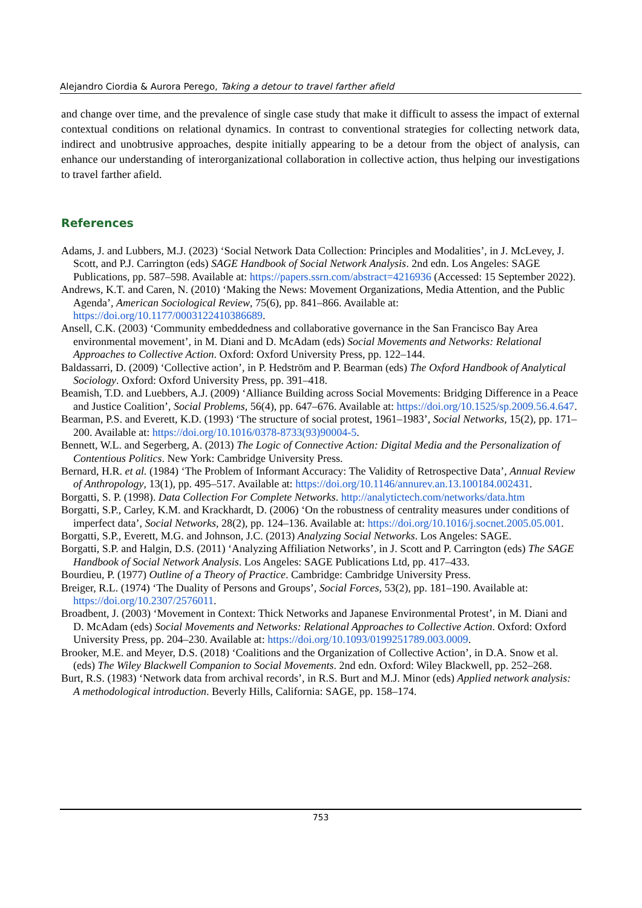Alejandro Ciordia & Aurora Perego, Taking a detour to travel farther afield
and change over time, and the prevalence of single case study that make it difficult to assess the impact of external contextual conditions on relational dynamics. In contrast to conventional strategies for collecting network data, indirect and unobtrusive approaches, despite initially appearing to be a detour from the object of analysis, can enhance our understanding of interorganizational collaboration in collective action, thus helping our investigations to travel farther afield.
References
Adams, J. and Lubbers, M.J. (2023) ‘Social Network Data Collection: Principles and Modalities’, in J. McLevey, J. Scott, and P.J. Carrington (eds) SAGE Handbook of Social Network Analysis. 2nd edn. Los Angeles: SAGE Publications, pp. 587–598. Available at: https://papers.ssrn.com/abstract=4216936 (Accessed: 15 September 2022).
Andrews, K.T. and Caren, N. (2010) ‘Making the News: Movement Organizations, Media Attention, and the Public Agenda’, American Sociological Review, 75(6), pp. 841–866. Available at: https://doi.org/10.1177/0003122410386689.
Ansell, C.K. (2003) ‘Community embeddedness and collaborative governance in the San Francisco Bay Area environmental movement’, in M. Diani and D. McAdam (eds) Social Movements and Networks: Relational Approaches to Collective Action. Oxford: Oxford University Press, pp. 122–144.
Baldassarri, D. (2009) ‘Collective action’, in P. Hedström and P. Bearman (eds) The Oxford Handbook of Analytical Sociology. Oxford: Oxford University Press, pp. 391–418.
Beamish, T.D. and Luebbers, A.J. (2009) ‘Alliance Building across Social Movements: Bridging Difference in a Peace and Justice Coalition’, Social Problems, 56(4), pp. 647–676. Available at: https://doi.org/10.1525/sp.2009.56.4.647.
Bearman, P.S. and Everett, K.D. (1993) ‘The structure of social protest, 1961–1983’, Social Networks, 15(2), pp. 171–200. Available at: https://doi.org/10.1016/0378-8733(93)90004-5.
Bennett, W.L. and Segerberg, A. (2013) The Logic of Connective Action: Digital Media and the Personalization of Contentious Politics. New York: Cambridge University Press.
Bernard, H.R. et al. (1984) ‘The Problem of Informant Accuracy: The Validity of Retrospective Data’, Annual Review of Anthropology, 13(1), pp. 495–517. Available at: https://doi.org/10.1146/annurev.an.13.100184.002431.
Borgatti, S. P. (1998). Data Collection For Complete Networks. http://analytictech.com/networks/data.htm
Borgatti, S.P., Carley, K.M. and Krackhardt, D. (2006) ‘On the robustness of centrality measures under conditions of imperfect data’, Social Networks, 28(2), pp. 124–136. Available at: https://doi.org/10.1016/j.socnet.2005.05.001.
Borgatti, S.P., Everett, M.G. and Johnson, J.C. (2013) Analyzing Social Networks. Los Angeles: SAGE.
Borgatti, S.P. and Halgin, D.S. (2011) ‘Analyzing Affiliation Networks’, in J. Scott and P. Carrington (eds) The SAGE Handbook of Social Network Analysis. Los Angeles: SAGE Publications Ltd, pp. 417–433.
Bourdieu, P. (1977) Outline of a Theory of Practice. Cambridge: Cambridge University Press.
Breiger, R.L. (1974) ‘The Duality of Persons and Groups’, Social Forces, 53(2), pp. 181–190. Available at: https://doi.org/10.2307/2576011.
Broadbent, J. (2003) ‘Movement in Context: Thick Networks and Japanese Environmental Protest’, in M. Diani and D. McAdam (eds) Social Movements and Networks: Relational Approaches to Collective Action. Oxford: Oxford University Press, pp. 204–230. Available at: https://doi.org/10.1093/0199251789.003.0009.
Brooker, M.E. and Meyer, D.S. (2018) ‘Coalitions and the Organization of Collective Action’, in D.A. Snow et al. (eds) The Wiley Blackwell Companion to Social Movements. 2nd edn. Oxford: Wiley Blackwell, pp. 252–268.
Burt, R.S. (1983) ‘Network data from archival records’, in R.S. Burt and M.J. Minor (eds) Applied network analysis: A methodological introduction. Beverly Hills, California: SAGE, pp. 158–174.
753